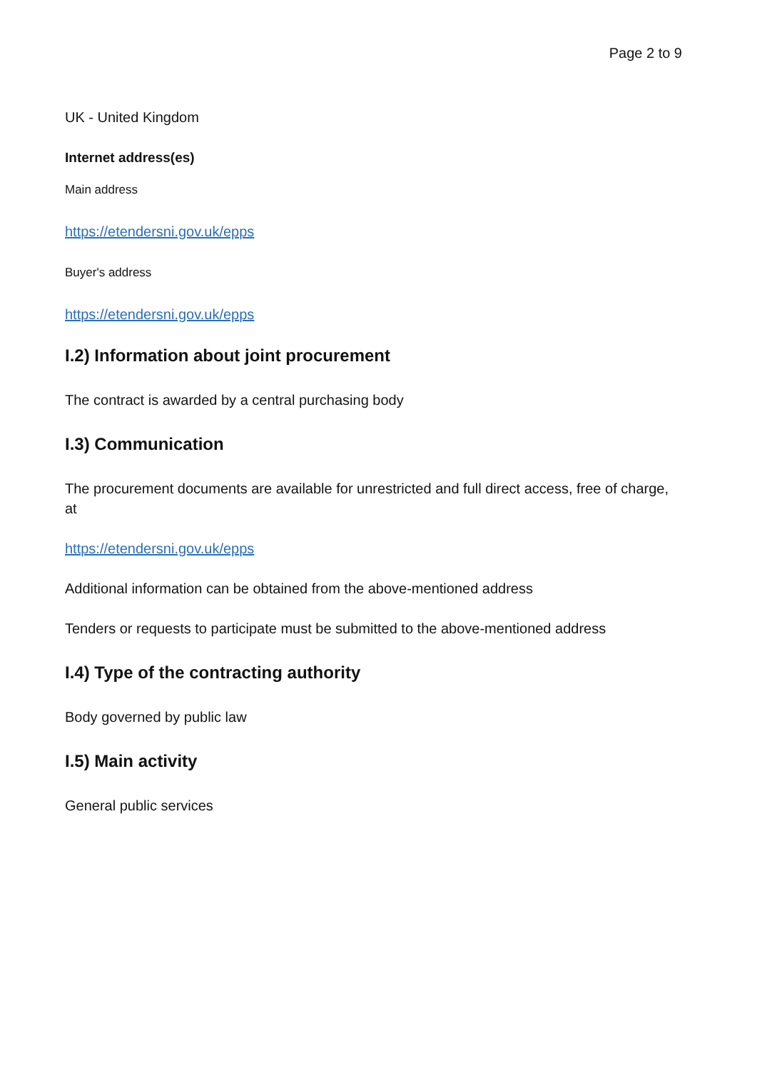Page 2 to 9
UK - United Kingdom
Internet address(es)
Main address
https://etendersni.gov.uk/epps
Buyer's address
https://etendersni.gov.uk/epps
I.2) Information about joint procurement
The contract is awarded by a central purchasing body
I.3) Communication
The procurement documents are available for unrestricted and full direct access, free of charge, at
https://etendersni.gov.uk/epps
Additional information can be obtained from the above-mentioned address
Tenders or requests to participate must be submitted to the above-mentioned address
I.4) Type of the contracting authority
Body governed by public law
I.5) Main activity
General public services